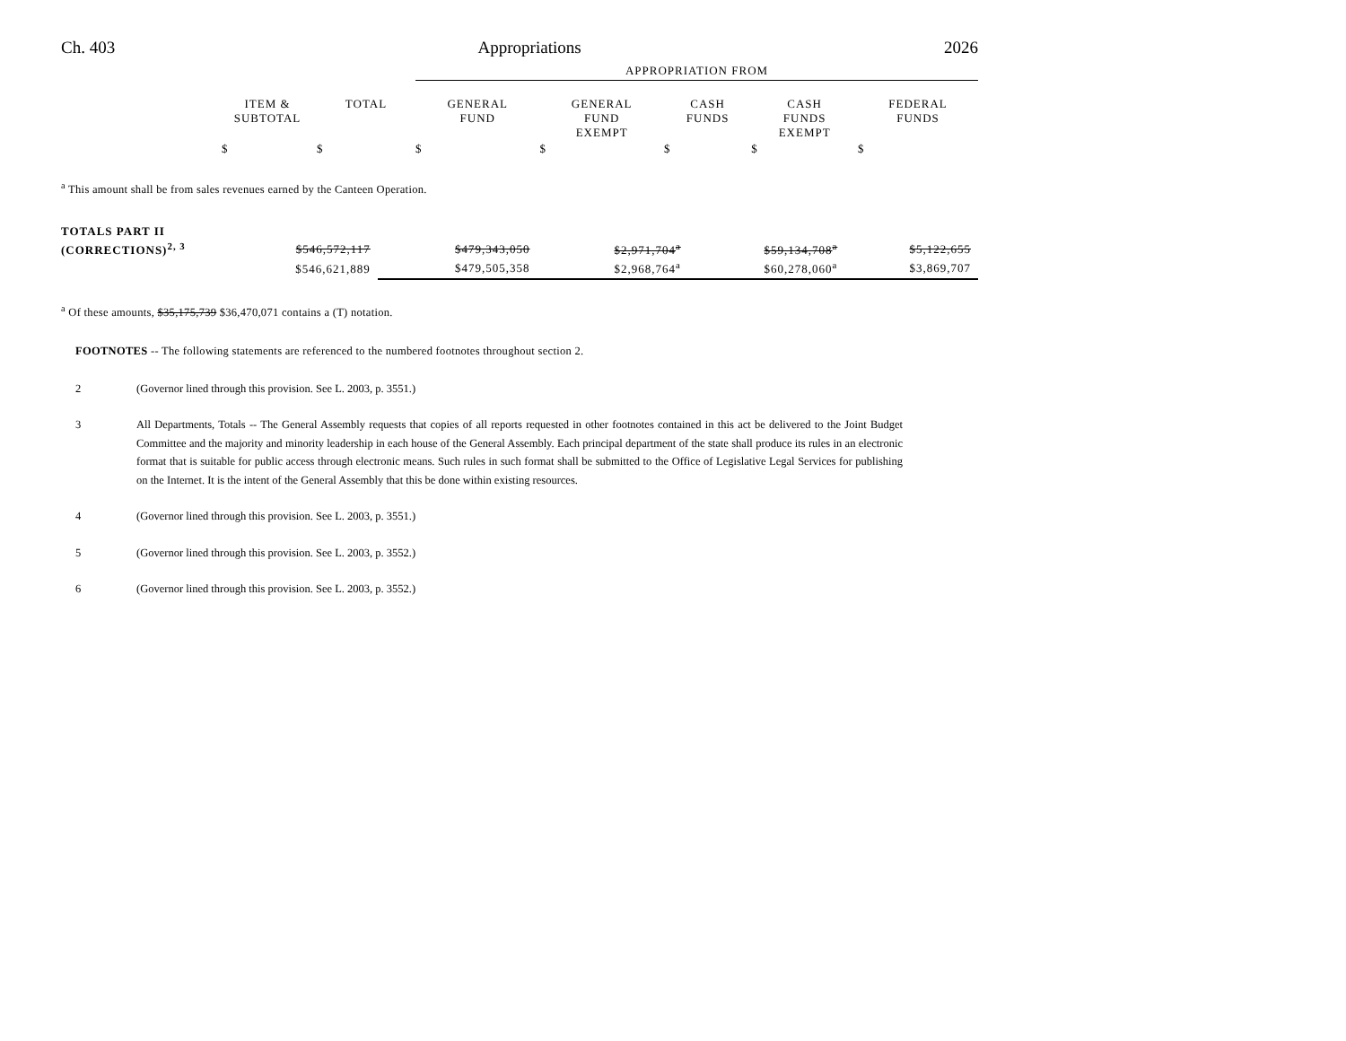Ch. 403 Appropriations 2026
| | | | APPROPRIATION FROM | | | | |
| | ITEM & SUBTOTAL | TOTAL | GENERAL FUND | GENERAL FUND EXEMPT | CASH FUNDS | CASH FUNDS EXEMPT | FEDERAL FUNDS |
| | $ | $ | $ | $ | $ | $ | $ |
<sup>a</sup> This amount shall be from sales revenues earned by the Canteen Operation.
| TOTALS PART II | | | | | | | |
| (CORRECTIONS)<sup>2, 3</sup> | | $546,572,117 | $479,343,050 | | $2,971,704<sup>a</sup> | $59,134,708<sup>a</sup> | $5,122,655 |
| | | $546,621,889 | $479,505,358 | | $2,968,764<sup>a</sup> | $60,278,060<sup>a</sup> | $3,869,707 |
<sup>a</sup> Of these amounts, $35,175,739 $36,470,071 contains a (T) notation.
FOOTNOTES -- The following statements are referenced to the numbered footnotes throughout section 2.
2 (Governor lined through this provision. See L. 2003, p. 3551.)
3 All Departments, Totals -- The General Assembly requests that copies of all reports requested in other footnotes contained in this act be delivered to the Joint Budget Committee and the majority and minority leadership in each house of the General Assembly. Each principal department of the state shall produce its rules in an electronic format that is suitable for public access through electronic means. Such rules in such format shall be submitted to the Office of Legislative Legal Services for publishing on the Internet. It is the intent of the General Assembly that this be done within existing resources.
4 (Governor lined through this provision. See L. 2003, p. 3551.)
5 (Governor lined through this provision. See L. 2003, p. 3552.)
6 (Governor lined through this provision. See L. 2003, p. 3552.)